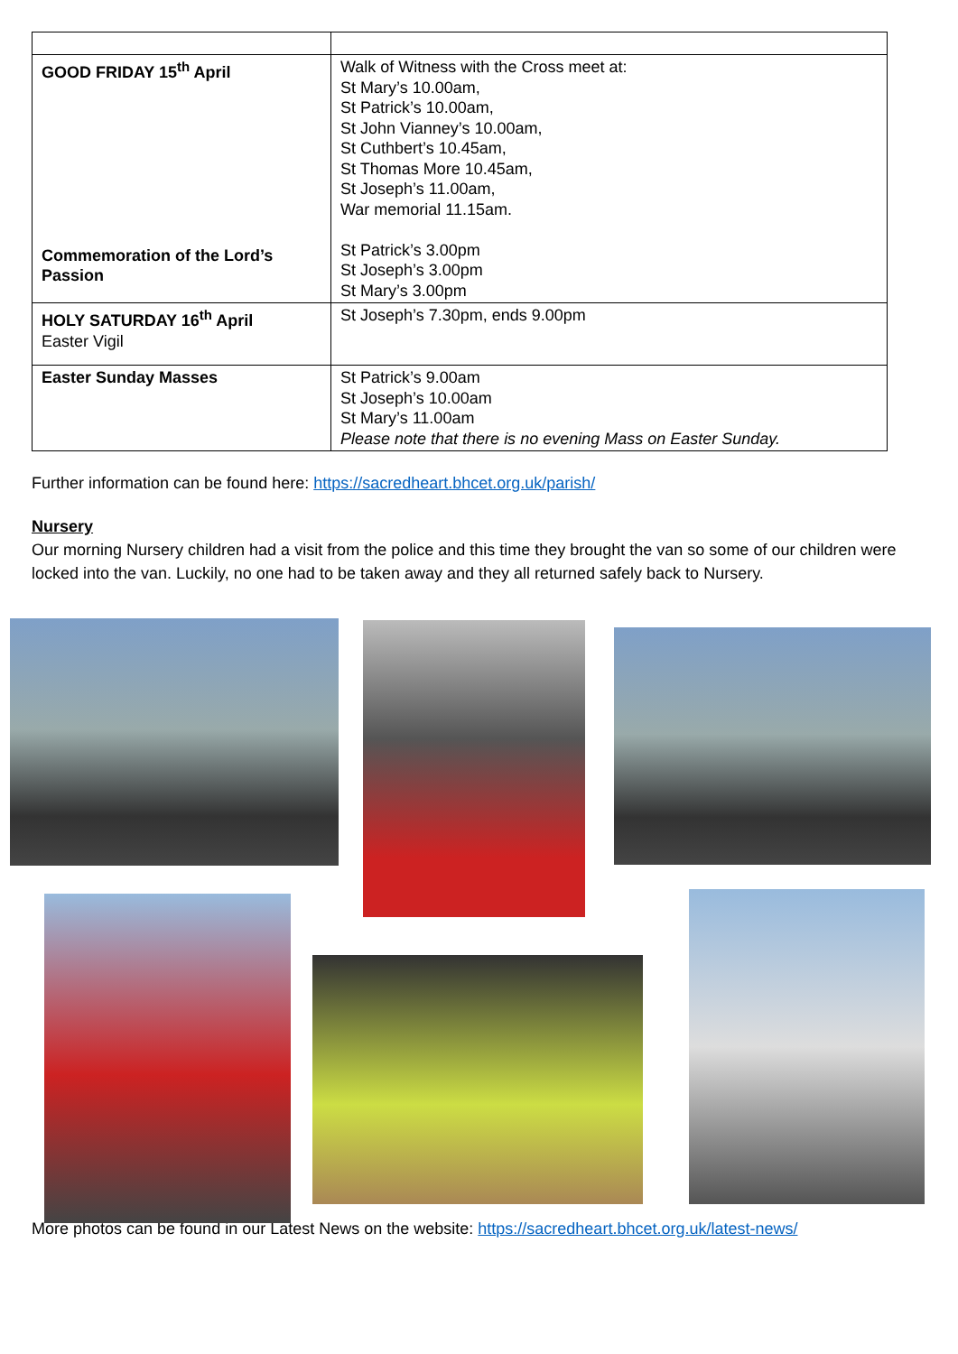| GOOD FRIDAY 15<sup>th</sup> April Commemoration of the Lord’s Passion | Walk of Witness with the Cross meet at: St Mary’s 10.00am, St Patrick’s 10.00am, St John Vianney’s 10.00am, St Cuthbert’s 10.45am, St Thomas More 10.45am, St Joseph’s 11.00am, War memorial 11.15am. St Patrick’s 3.00pm St Joseph’s 3.00pm St Mary’s 3.00pm |
| HOLY SATURDAY 16<sup>th</sup> April Easter Vigil | St Joseph’s 7.30pm, ends 9.00pm |
| Easter Sunday Masses | St Patrick’s 9.00am St Joseph’s 10.00am St Mary’s 11.00am Please note that there is no evening Mass on Easter Sunday. |
Further information can be found here: https://sacredheart.bhcet.org.uk/parish/
Nursery
Our morning Nursery children had a visit from the police and this time they brought the van so some of our children were locked into the van. Luckily, no one had to be taken away and they all returned safely back to Nursery.
More photos can be found in our Latest News on the website: https://sacredheart.bhcet.org.uk/latest-news/